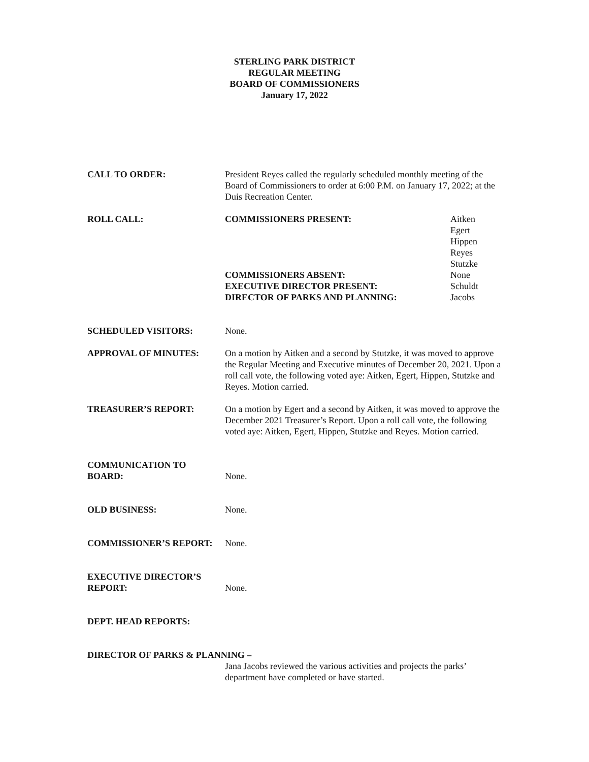STERLING PARK DISTRICT
REGULAR MEETING
BOARD OF COMMISSIONERS
January 17, 2022
CALL TO ORDER: President Reyes called the regularly scheduled monthly meeting of the Board of Commissioners to order at 6:00 P.M. on January 17, 2022; at the Duis Recreation Center.
ROLL CALL: COMMISSIONERS PRESENT:
COMMISSIONERS ABSENT:
EXECUTIVE DIRECTOR PRESENT:
DIRECTOR OF PARKS AND PLANNING:
Aitken
Egert
Hippen
Reyes
Stutzke
None
Schuldt
Jacobs
SCHEDULED VISITORS: None.
APPROVAL OF MINUTES: On a motion by Aitken and a second by Stutzke, it was moved to approve the Regular Meeting and Executive minutes of December 20, 2021. Upon a roll call vote, the following voted aye: Aitken, Egert, Hippen, Stutzke and Reyes. Motion carried.
TREASURER’S REPORT: On a motion by Egert and a second by Aitken, it was moved to approve the December 2021 Treasurer’s Report. Upon a roll call vote, the following voted aye: Aitken, Egert, Hippen, Stutzke and Reyes. Motion carried.
COMMUNICATION TO
BOARD:
None.
OLD BUSINESS: None.
COMMISSIONER’S REPORT: None.
EXECUTIVE DIRECTOR’S
REPORT:
None.
DEPT. HEAD REPORTS:
DIRECTOR OF PARKS & PLANNING –
Jana Jacobs reviewed the various activities and projects the parks’ department have completed or have started.